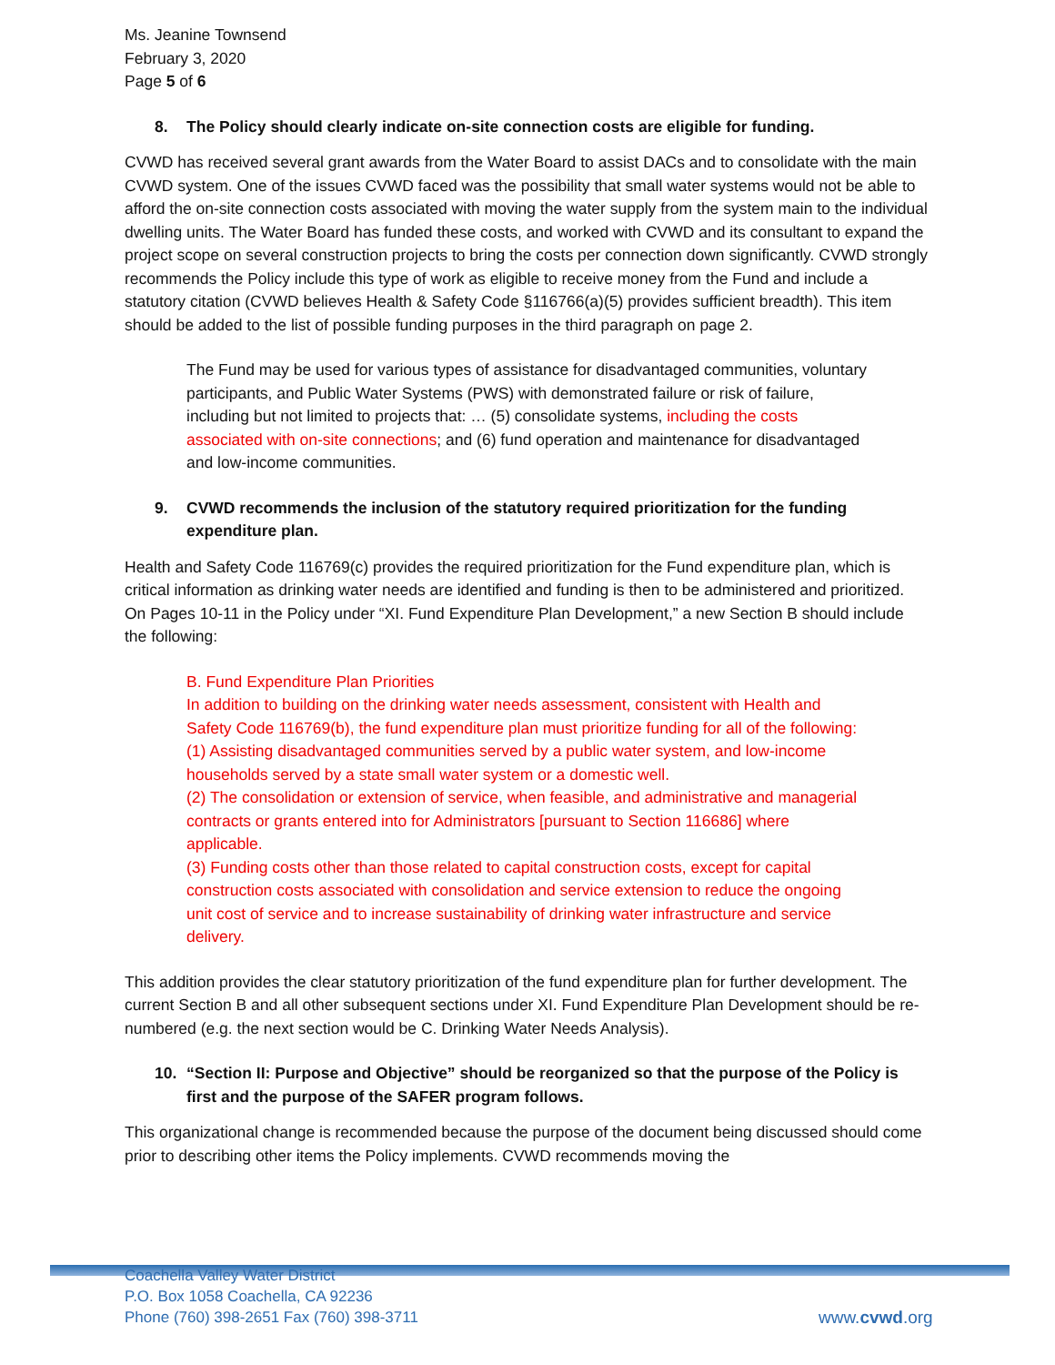Ms. Jeanine Townsend
February 3, 2020
Page 5 of 6
8. The Policy should clearly indicate on-site connection costs are eligible for funding.
CVWD has received several grant awards from the Water Board to assist DACs and to consolidate with the main CVWD system. One of the issues CVWD faced was the possibility that small water systems would not be able to afford the on-site connection costs associated with moving the water supply from the system main to the individual dwelling units. The Water Board has funded these costs, and worked with CVWD and its consultant to expand the project scope on several construction projects to bring the costs per connection down significantly. CVWD strongly recommends the Policy include this type of work as eligible to receive money from the Fund and include a statutory citation (CVWD believes Health & Safety Code §116766(a)(5) provides sufficient breadth). This item should be added to the list of possible funding purposes in the third paragraph on page 2.
The Fund may be used for various types of assistance for disadvantaged communities, voluntary participants, and Public Water Systems (PWS) with demonstrated failure or risk of failure, including but not limited to projects that: … (5) consolidate systems, including the costs associated with on-site connections; and (6) fund operation and maintenance for disadvantaged and low-income communities.
9. CVWD recommends the inclusion of the statutory required prioritization for the funding expenditure plan.
Health and Safety Code 116769(c) provides the required prioritization for the Fund expenditure plan, which is critical information as drinking water needs are identified and funding is then to be administered and prioritized. On Pages 10-11 in the Policy under “XI. Fund Expenditure Plan Development,” a new Section B should include the following:
B. Fund Expenditure Plan Priorities
In addition to building on the drinking water needs assessment, consistent with Health and Safety Code 116769(b), the fund expenditure plan must prioritize funding for all of the following:
(1) Assisting disadvantaged communities served by a public water system, and low-income households served by a state small water system or a domestic well.
(2) The consolidation or extension of service, when feasible, and administrative and managerial contracts or grants entered into for Administrators [pursuant to Section 116686] where applicable.
(3) Funding costs other than those related to capital construction costs, except for capital construction costs associated with consolidation and service extension to reduce the ongoing unit cost of service and to increase sustainability of drinking water infrastructure and service delivery.
This addition provides the clear statutory prioritization of the fund expenditure plan for further development. The current Section B and all other subsequent sections under XI. Fund Expenditure Plan Development should be re-numbered (e.g. the next section would be C. Drinking Water Needs Analysis).
10. “Section II: Purpose and Objective” should be reorganized so that the purpose of the Policy is first and the purpose of the SAFER program follows.
This organizational change is recommended because the purpose of the document being discussed should come prior to describing other items the Policy implements. CVWD recommends moving the
Coachella Valley Water District
P.O. Box 1058 Coachella, CA 92236
Phone (760) 398-2651 Fax (760) 398-3711
www.cvwd.org